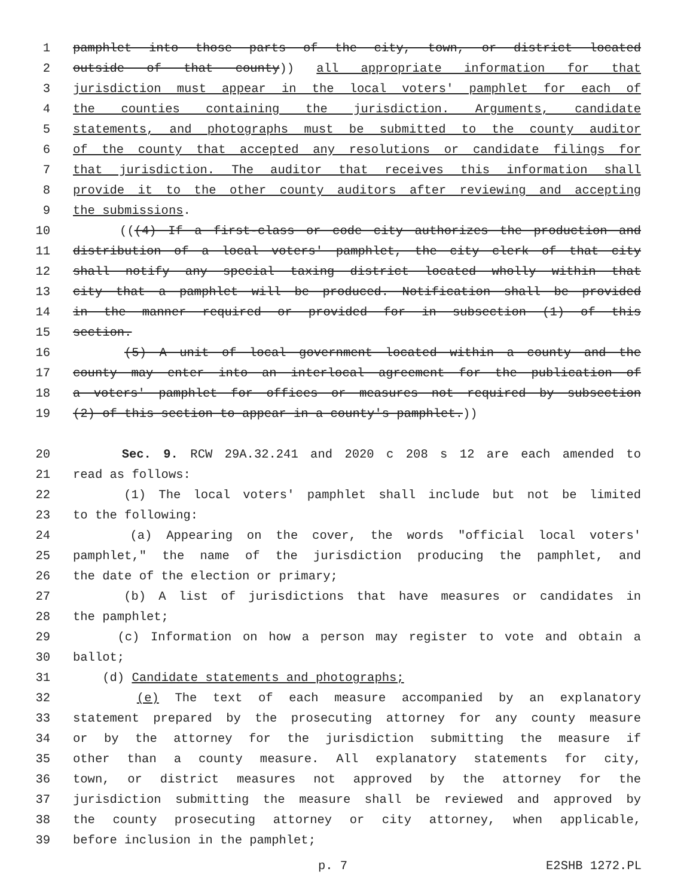1 pamphlet into those parts of the city, town, or district located
2 outside of that county)) all appropriate information for that
3 jurisdiction must appear in the local voters' pamphlet for each of
4 the counties containing the jurisdiction. Arguments, candidate
5 statements, and photographs must be submitted to the county auditor
6 of the county that accepted any resolutions or candidate filings for
7 that jurisdiction. The auditor that receives this information shall
8 provide it to the other county auditors after reviewing and accepting
9 the submissions.
10 (((4) If a first-class or code city authorizes the production and
11 distribution of a local voters' pamphlet, the city clerk of that city
12 shall notify any special taxing district located wholly within that
13 city that a pamphlet will be produced. Notification shall be provided
14 in the manner required or provided for in subsection (1) of this
15 section.
16 (5) A unit of local government located within a county and the
17 county may enter into an interlocal agreement for the publication of
18 a voters' pamphlet for offices or measures not required by subsection
19 (2) of this section to appear in a county's pamphlet.))
20 Sec. 9. RCW 29A.32.241 and 2020 c 208 s 12 are each amended to
21 read as follows:
22 (1) The local voters' pamphlet shall include but not be limited
23 to the following:
24 (a) Appearing on the cover, the words "official local voters'
25 pamphlet," the name of the jurisdiction producing the pamphlet, and
26 the date of the election or primary;
27 (b) A list of jurisdictions that have measures or candidates in
28 the pamphlet;
29 (c) Information on how a person may register to vote and obtain a
30 ballot;
31 (d) Candidate statements and photographs;
32 (e) The text of each measure accompanied by an explanatory
33 statement prepared by the prosecuting attorney for any county measure
34 or by the attorney for the jurisdiction submitting the measure if
35 other than a county measure. All explanatory statements for city,
36 town, or district measures not approved by the attorney for the
37 jurisdiction submitting the measure shall be reviewed and approved by
38 the county prosecuting attorney or city attorney, when applicable,
39 before inclusion in the pamphlet;
p. 7 E2SHB 1272.PL